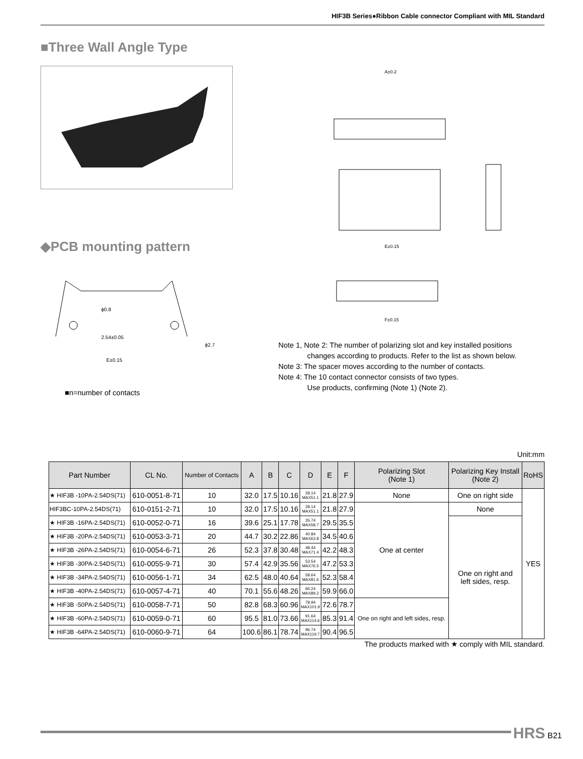HIF3B Series●Ribbon Cable connector Compliant with MIL Standard
■Three Wall Angle Type
A±0.2
E±0.15
F±0.15
◆PCB mounting pattern
ϕ0.8
2.54±0.05
E±0.15
ϕ2.7
■n=number of contacts
Note 1, Note 2: The number of polarizing slot and key installed positions
changes according to products. Refer to the list as shown below.
Note 3: The spacer moves according to the number of contacts.
Note 4: The 10 contact connector consists of two types.
Use products, confirming (Note 1) (Note 2).
Unit:mm
| Part Number | CL No. | Number of Contacts | A | B | C | D | E | F | Polarizing Slot (Note 1) | Polarizing Key Install (Note 2) | RoHS |
| --- | --- | --- | --- | --- | --- | --- | --- | --- | --- | --- | --- |
| ★ HIF3B -10PA-2.54DS(71) | 610-0051-8-71 | 10 | 32.0 | 17.5 | 10.16 | 28.14 MAX51.1 | 21.8 | 27.9 | None | One on right side | YES |
| HIF3BC-10PA-2.54DS(71) | 610-0151-2-71 | 10 | 32.0 | 17.5 | 10.16 | 28.14 MAX51.1 | 21.8 | 27.9 | One at center | None | |
| ★ HIF3B -16PA-2.54DS(71) | 610-0052-0-71 | 16 | 39.6 | 25.1 | 17.78 | 35.74 MAX58.7 | 29.5 | 35.5 | | One on right and left sides, resp. | |
| ★ HIF3B -20PA-2.54DS(71) | 610-0053-3-71 | 20 | 44.7 | 30.2 | 22.86 | 40.84 MAX63.8 | 34.5 | 40.6 | | | |
| ★ HIF3B -26PA-2.54DS(71) | 610-0054-6-71 | 26 | 52.3 | 37.8 | 30.48 | 48.44 MAX71.4 | 42.2 | 48.3 | | | |
| ★ HIF3B -30PA-2.54DS(71) | 610-0055-9-71 | 30 | 57.4 | 42.9 | 35.56 | 53.54 MAX76.5 | 47.2 | 53.3 | | | |
| ★ HIF3B -34PA-2.54DS(71) | 610-0056-1-71 | 34 | 62.5 | 48.0 | 40.64 | 58.64 MAX81.6 | 52.3 | 58.4 | | | |
| ★ HIF3B -40PA-2.54DS(71) | 610-0057-4-71 | 40 | 70.1 | 55.6 | 48.26 | 66.24 MAX89.2 | 59.9 | 66.0 | | | |
| ★ HIF3B -50PA-2.54DS(71) | 610-0058-7-71 | 50 | 82.8 | 68.3 | 60.96 | 78.94 MAX101.9 | 72.6 | 78.7 | One on right and left sides, resp. | | |
| ★ HIF3B -60PA-2.54DS(71) | 610-0059-0-71 | 60 | 95.5 | 81.0 | 73.66 | 91.64 MAX114.6 | 85.3 | 91.4 | | | |
| ★ HIF3B -64PA-2.54DS(71) | 610-0060-9-71 | 64 | 100.6 | 86.1 | 78.74 | 96.74 MAX119.7 | 90.4 | 96.5 | | | |
The products marked with ★ comply with MIL standard.
HRS B21